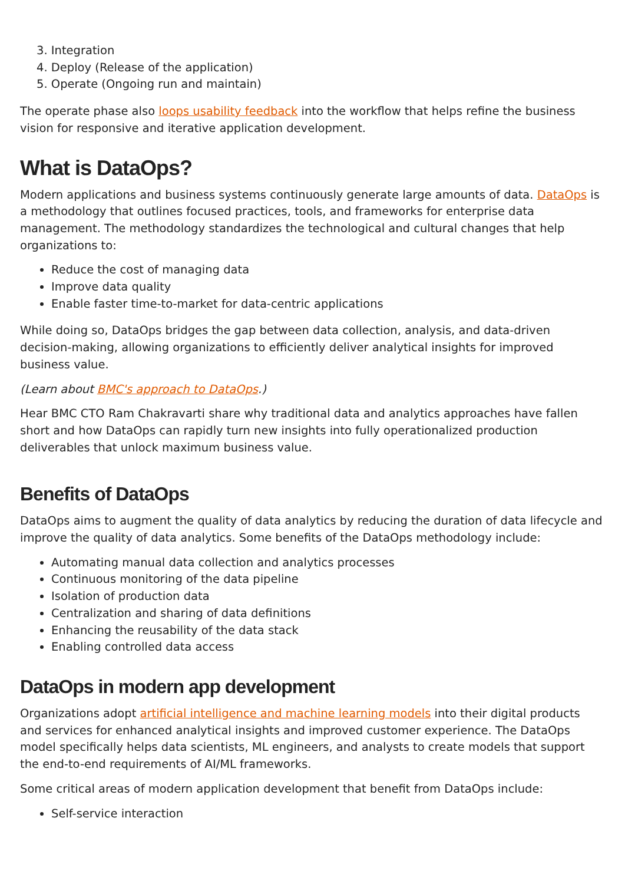3. Integration
4. Deploy (Release of the application)
5. Operate (Ongoing run and maintain)
The operate phase also loops usability feedback into the workflow that helps refine the business vision for responsive and iterative application development.
What is DataOps?
Modern applications and business systems continuously generate large amounts of data. DataOps is a methodology that outlines focused practices, tools, and frameworks for enterprise data management. The methodology standardizes the technological and cultural changes that help organizations to:
Reduce the cost of managing data
Improve data quality
Enable faster time-to-market for data-centric applications
While doing so, DataOps bridges the gap between data collection, analysis, and data-driven decision-making, allowing organizations to efficiently deliver analytical insights for improved business value.
(Learn about BMC's approach to DataOps.)
Hear BMC CTO Ram Chakravarti share why traditional data and analytics approaches have fallen short and how DataOps can rapidly turn new insights into fully operationalized production deliverables that unlock maximum business value.
Benefits of DataOps
DataOps aims to augment the quality of data analytics by reducing the duration of data lifecycle and improve the quality of data analytics. Some benefits of the DataOps methodology include:
Automating manual data collection and analytics processes
Continuous monitoring of the data pipeline
Isolation of production data
Centralization and sharing of data definitions
Enhancing the reusability of the data stack
Enabling controlled data access
DataOps in modern app development
Organizations adopt artificial intelligence and machine learning models into their digital products and services for enhanced analytical insights and improved customer experience. The DataOps model specifically helps data scientists, ML engineers, and analysts to create models that support the end-to-end requirements of AI/ML frameworks.
Some critical areas of modern application development that benefit from DataOps include:
Self-service interaction